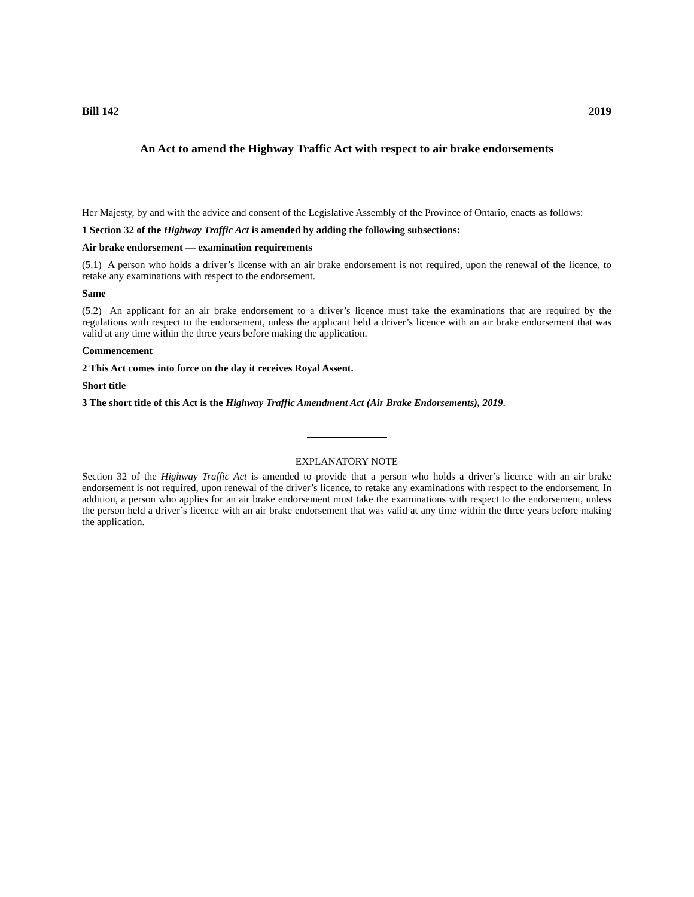Bill 142 2019
An Act to amend the Highway Traffic Act with respect to air brake endorsements
Her Majesty, by and with the advice and consent of the Legislative Assembly of the Province of Ontario, enacts as follows:
1 Section 32 of the Highway Traffic Act is amended by adding the following subsections:
Air brake endorsement — examination requirements
(5.1) A person who holds a driver’s license with an air brake endorsement is not required, upon the renewal of the licence, to retake any examinations with respect to the endorsement.
Same
(5.2) An applicant for an air brake endorsement to a driver’s licence must take the examinations that are required by the regulations with respect to the endorsement, unless the applicant held a driver’s licence with an air brake endorsement that was valid at any time within the three years before making the application.
Commencement
2 This Act comes into force on the day it receives Royal Assent.
Short title
3 The short title of this Act is the Highway Traffic Amendment Act (Air Brake Endorsements), 2019.
EXPLANATORY NOTE
Section 32 of the Highway Traffic Act is amended to provide that a person who holds a driver’s licence with an air brake endorsement is not required, upon renewal of the driver’s licence, to retake any examinations with respect to the endorsement. In addition, a person who applies for an air brake endorsement must take the examinations with respect to the endorsement, unless the person held a driver’s licence with an air brake endorsement that was valid at any time within the three years before making the application.